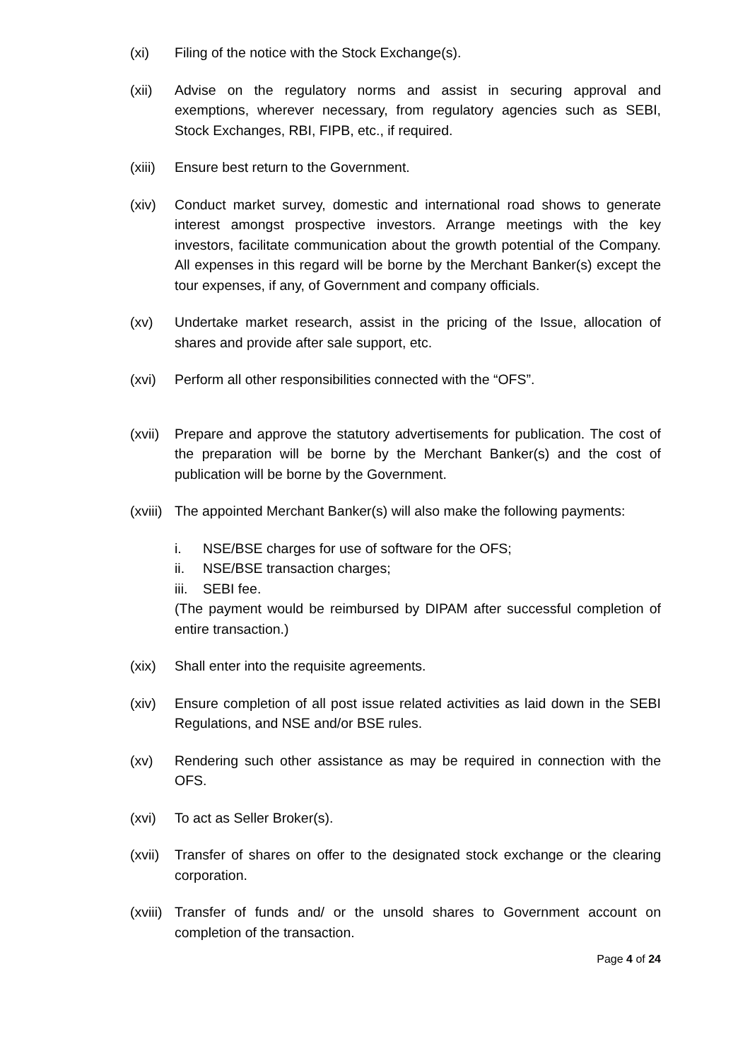(xi) Filing of the notice with the Stock Exchange(s).
(xii) Advise on the regulatory norms and assist in securing approval and exemptions, wherever necessary, from regulatory agencies such as SEBI, Stock Exchanges, RBI, FIPB, etc., if required.
(xiii)
Ensure best return to the Government.
(xiv) Conduct market survey, domestic and international road shows to generate interest amongst prospective investors. Arrange meetings with the key investors, facilitate communication about the growth potential of the Company. All expenses in this regard will be borne by the Merchant Banker(s) except the tour expenses, if any, of Government and company officials.
(xv) Undertake market research, assist in the pricing of the Issue, allocation of shares and provide after sale support, etc.
(xvi) Perform all other responsibilities connected with the “OFS”.
(xvii)
Prepare and approve the statutory advertisements for publication. The cost of the preparation will be borne by the Merchant Banker(s) and the cost of publication will be borne by the Government.
(xviii)
The appointed Merchant Banker(s) will also make the following payments:
i. NSE/BSE charges for use of software for the OFS;
ii. NSE/BSE transaction charges;
iii.
SEBI fee.
(The payment would be reimbursed by DIPAM after successful completion of entire transaction.)
(xix) Shall enter into the requisite agreements.
(xiv) Ensure completion of all post issue related activities as laid down in the SEBI Regulations, and NSE and/or BSE rules.
(xv) Rendering such other assistance as may be required in connection with the OFS.
(xvi) To act as Seller Broker(s).
(xvii)
Transfer of shares on offer to the designated stock exchange or the clearing corporation.
(xviii)
Transfer of funds and/ or the unsold shares to Government account on completion of the transaction.
Page 4 of 24